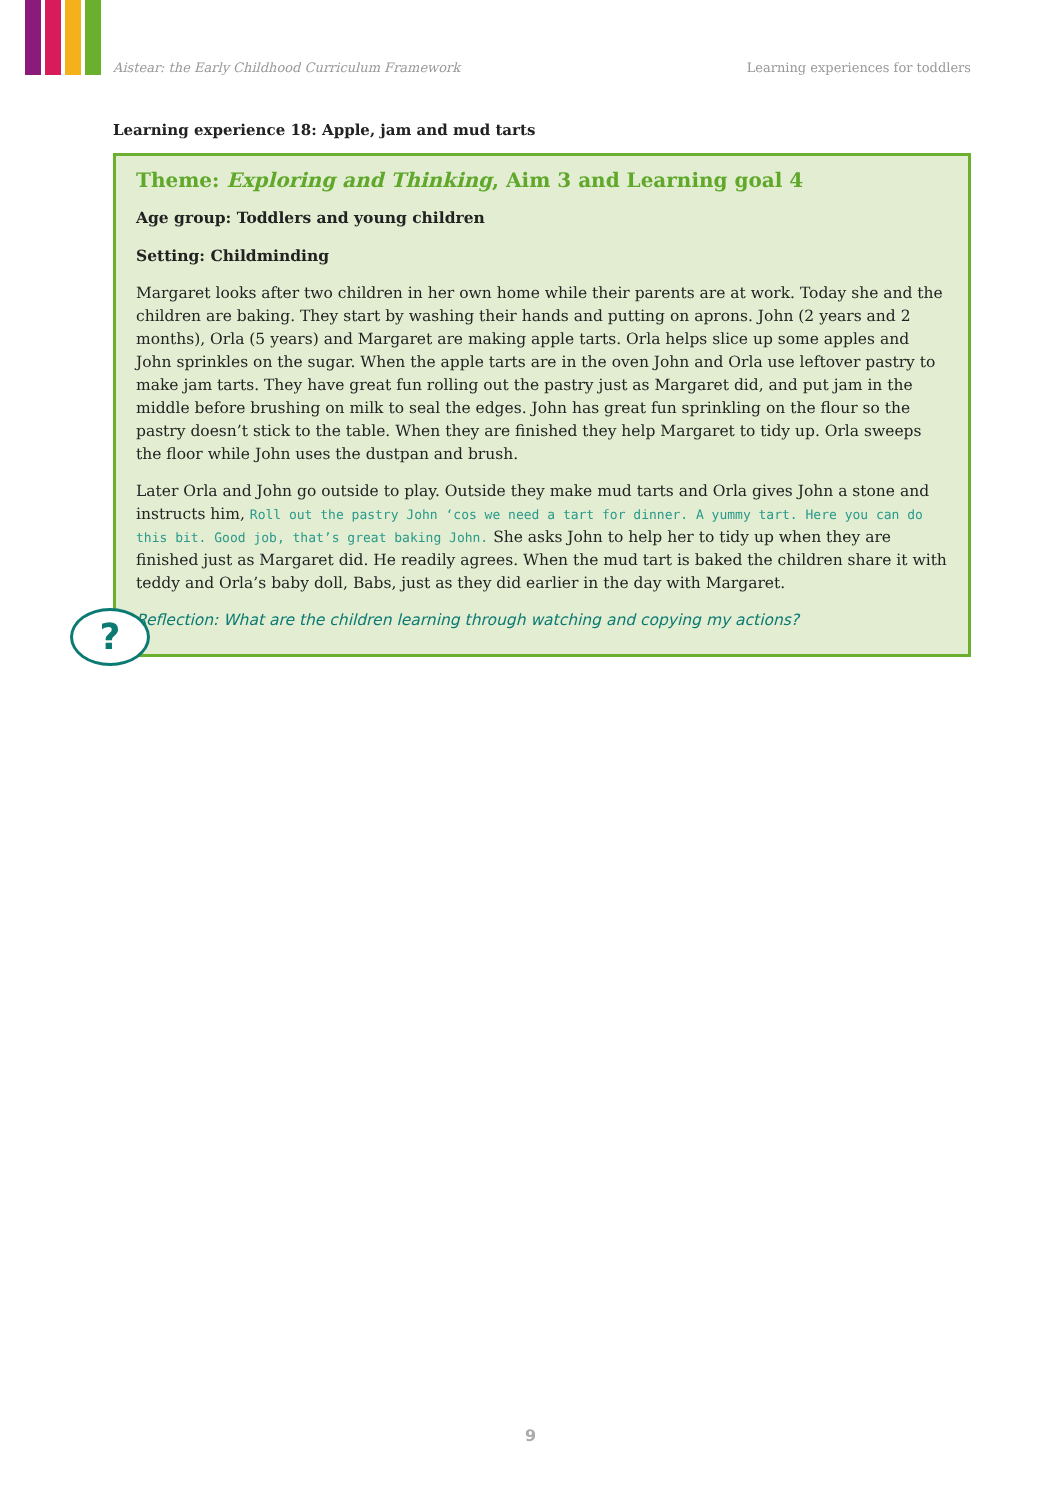Aistear: the Early Childhood Curriculum Framework Learning experiences for toddlers
Learning experience 18: Apple, jam and mud tarts
Theme: Exploring and Thinking, Aim 3 and Learning goal 4
Age group: Toddlers and young children
Setting: Childminding
Margaret looks after two children in her own home while their parents are at work. Today she and the children are baking. They start by washing their hands and putting on aprons. John (2 years and 2 months), Orla (5 years) and Margaret are making apple tarts. Orla helps slice up some apples and John sprinkles on the sugar. When the apple tarts are in the oven John and Orla use leftover pastry to make jam tarts. They have great fun rolling out the pastry just as Margaret did, and put jam in the middle before brushing on milk to seal the edges. John has great fun sprinkling on the flour so the pastry doesn’t stick to the table. When they are finished they help Margaret to tidy up. Orla sweeps the floor while John uses the dustpan and brush.
Later Orla and John go outside to play. Outside they make mud tarts and Orla gives John a stone and instructs him, Roll out the pastry John ‘cos we need a tart for dinner. A yummy tart. Here you can do this bit. Good job, that’s great baking John. She asks John to help her to tidy up when they are finished just as Margaret did. He readily agrees. When the mud tart is baked the children share it with teddy and Orla’s baby doll, Babs, just as they did earlier in the day with Margaret.
?
Reflection: What are the children learning through watching and copying my actions?
9